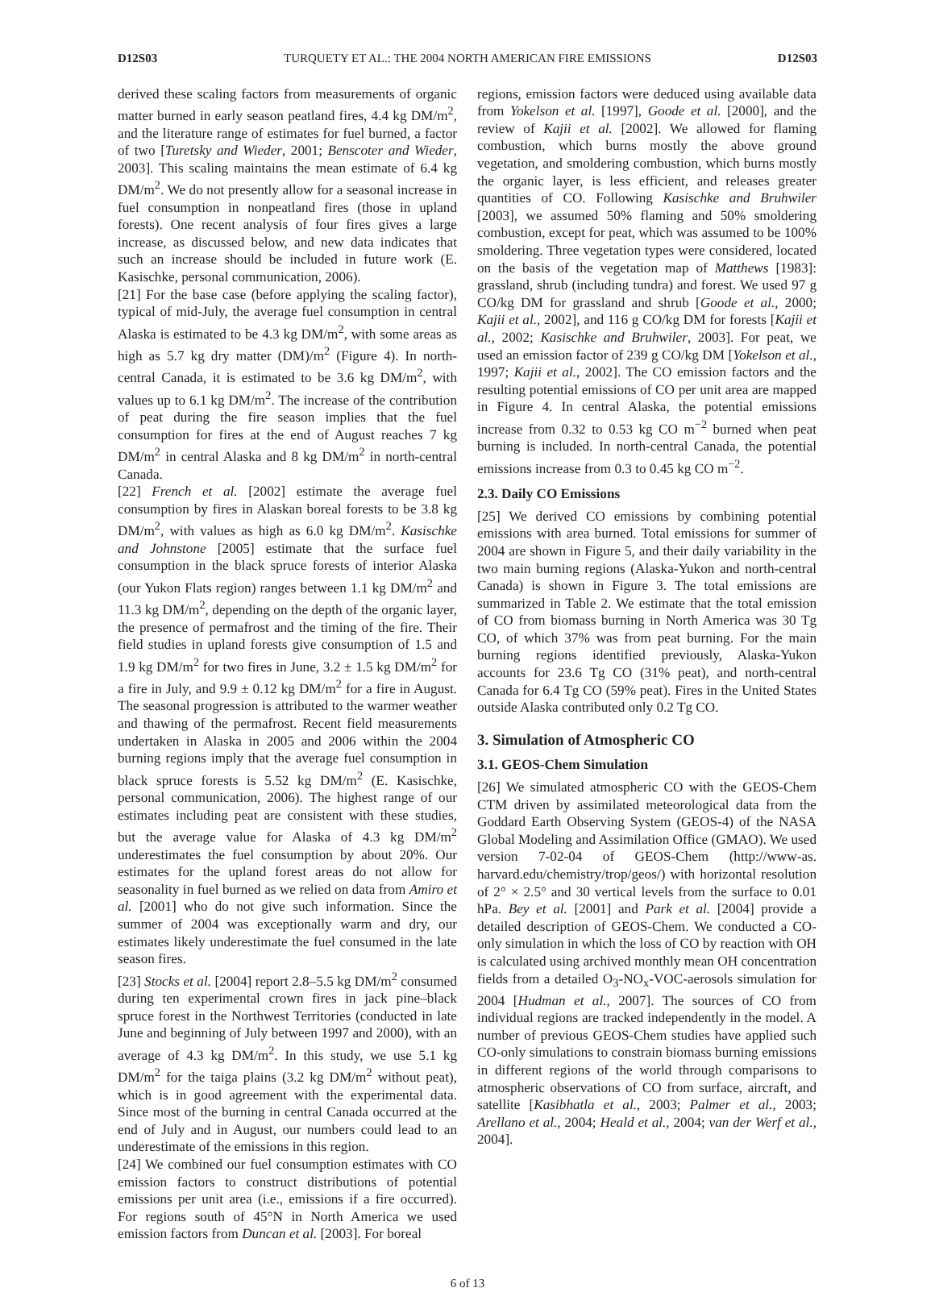D12S03 TURQUETY ET AL.: THE 2004 NORTH AMERICAN FIRE EMISSIONS D12S03
derived these scaling factors from measurements of organic matter burned in early season peatland fires, 4.4 kg DM/m<sup>2</sup>, and the literature range of estimates for fuel burned, a factor of two [Turetsky and Wieder, 2001; Benscoter and Wieder, 2003]. This scaling maintains the mean estimate of 6.4 kg DM/m<sup>2</sup>. We do not presently allow for a seasonal increase in fuel consumption in nonpeatland fires (those in upland forests). One recent analysis of four fires gives a large increase, as discussed below, and new data indicates that such an increase should be included in future work (E. Kasischke, personal communication, 2006).
[21] For the base case (before applying the scaling factor), typical of mid-July, the average fuel consumption in central Alaska is estimated to be 4.3 kg DM/m<sup>2</sup>, with some areas as high as 5.7 kg dry matter (DM)/m<sup>2</sup> (Figure 4). In north-central Canada, it is estimated to be 3.6 kg DM/m<sup>2</sup>, with values up to 6.1 kg DM/m<sup>2</sup>. The increase of the contribution of peat during the fire season implies that the fuel consumption for fires at the end of August reaches 7 kg DM/m<sup>2</sup> in central Alaska and 8 kg DM/m<sup>2</sup> in north-central Canada.
[22] French et al. [2002] estimate the average fuel consumption by fires in Alaskan boreal forests to be 3.8 kg DM/m<sup>2</sup>, with values as high as 6.0 kg DM/m<sup>2</sup>. Kasischke and Johnstone [2005] estimate that the surface fuel consumption in the black spruce forests of interior Alaska (our Yukon Flats region) ranges between 1.1 kg DM/m<sup>2</sup> and 11.3 kg DM/m<sup>2</sup>, depending on the depth of the organic layer, the presence of permafrost and the timing of the fire. Their field studies in upland forests give consumption of 1.5 and 1.9 kg DM/m<sup>2</sup> for two fires in June, 3.2 ± 1.5 kg DM/m<sup>2</sup> for a fire in July, and 9.9 ± 0.12 kg DM/m<sup>2</sup> for a fire in August. The seasonal progression is attributed to the warmer weather and thawing of the permafrost. Recent field measurements undertaken in Alaska in 2005 and 2006 within the 2004 burning regions imply that the average fuel consumption in black spruce forests is 5.52 kg DM/m<sup>2</sup> (E. Kasischke, personal communication, 2006). The highest range of our estimates including peat are consistent with these studies, but the average value for Alaska of 4.3 kg DM/m<sup>2</sup> underestimates the fuel consumption by about 20%. Our estimates for the upland forest areas do not allow for seasonality in fuel burned as we relied on data from Amiro et al. [2001] who do not give such information. Since the summer of 2004 was exceptionally warm and dry, our estimates likely underestimate the fuel consumed in the late season fires.
[23] Stocks et al. [2004] report 2.8–5.5 kg DM/m<sup>2</sup> consumed during ten experimental crown fires in jack pine–black spruce forest in the Northwest Territories (conducted in late June and beginning of July between 1997 and 2000), with an average of 4.3 kg DM/m<sup>2</sup>. In this study, we use 5.1 kg DM/m<sup>2</sup> for the taiga plains (3.2 kg DM/m<sup>2</sup> without peat), which is in good agreement with the experimental data. Since most of the burning in central Canada occurred at the end of July and in August, our numbers could lead to an underestimate of the emissions in this region.
[24] We combined our fuel consumption estimates with CO emission factors to construct distributions of potential emissions per unit area (i.e., emissions if a fire occurred). For regions south of 45°N in North America we used emission factors from Duncan et al. [2003]. For boreal
regions, emission factors were deduced using available data from Yokelson et al. [1997], Goode et al. [2000], and the review of Kajii et al. [2002]. We allowed for flaming combustion, which burns mostly the above ground vegetation, and smoldering combustion, which burns mostly the organic layer, is less efficient, and releases greater quantities of CO. Following Kasischke and Bruhwiler [2003], we assumed 50% flaming and 50% smoldering combustion, except for peat, which was assumed to be 100% smoldering. Three vegetation types were considered, located on the basis of the vegetation map of Matthews [1983]: grassland, shrub (including tundra) and forest. We used 97 g CO/kg DM for grassland and shrub [Goode et al., 2000; Kajii et al., 2002], and 116 g CO/kg DM for forests [Kajii et al., 2002; Kasischke and Bruhwiler, 2003]. For peat, we used an emission factor of 239 g CO/kg DM [Yokelson et al., 1997; Kajii et al., 2002]. The CO emission factors and the resulting potential emissions of CO per unit area are mapped in Figure 4. In central Alaska, the potential emissions increase from 0.32 to 0.53 kg CO m<sup>−2</sup> burned when peat burning is included. In north-central Canada, the potential emissions increase from 0.3 to 0.45 kg CO m<sup>−2</sup>.
2.3. Daily CO Emissions
[25] We derived CO emissions by combining potential emissions with area burned. Total emissions for summer of 2004 are shown in Figure 5, and their daily variability in the two main burning regions (Alaska-Yukon and north-central Canada) is shown in Figure 3. The total emissions are summarized in Table 2. We estimate that the total emission of CO from biomass burning in North America was 30 Tg CO, of which 37% was from peat burning. For the main burning regions identified previously, Alaska-Yukon accounts for 23.6 Tg CO (31% peat), and north-central Canada for 6.4 Tg CO (59% peat). Fires in the United States outside Alaska contributed only 0.2 Tg CO.
3. Simulation of Atmospheric CO
3.1. GEOS-Chem Simulation
[26] We simulated atmospheric CO with the GEOS-Chem CTM driven by assimilated meteorological data from the Goddard Earth Observing System (GEOS-4) of the NASA Global Modeling and Assimilation Office (GMAO). We used version 7-02-04 of GEOS-Chem (http://www-as. harvard.edu/chemistry/trop/geos/) with horizontal resolution of 2° × 2.5° and 30 vertical levels from the surface to 0.01 hPa. Bey et al. [2001] and Park et al. [2004] provide a detailed description of GEOS-Chem. We conducted a CO-only simulation in which the loss of CO by reaction with OH is calculated using archived monthly mean OH concentration fields from a detailed O<sub>3</sub>-NO<sub>x</sub>-VOC-aerosols simulation for 2004 [Hudman et al., 2007]. The sources of CO from individual regions are tracked independently in the model. A number of previous GEOS-Chem studies have applied such CO-only simulations to constrain biomass burning emissions in different regions of the world through comparisons to atmospheric observations of CO from surface, aircraft, and satellite [Kasibhatla et al., 2003; Palmer et al., 2003; Arellano et al., 2004; Heald et al., 2004; van der Werf et al., 2004].
6 of 13